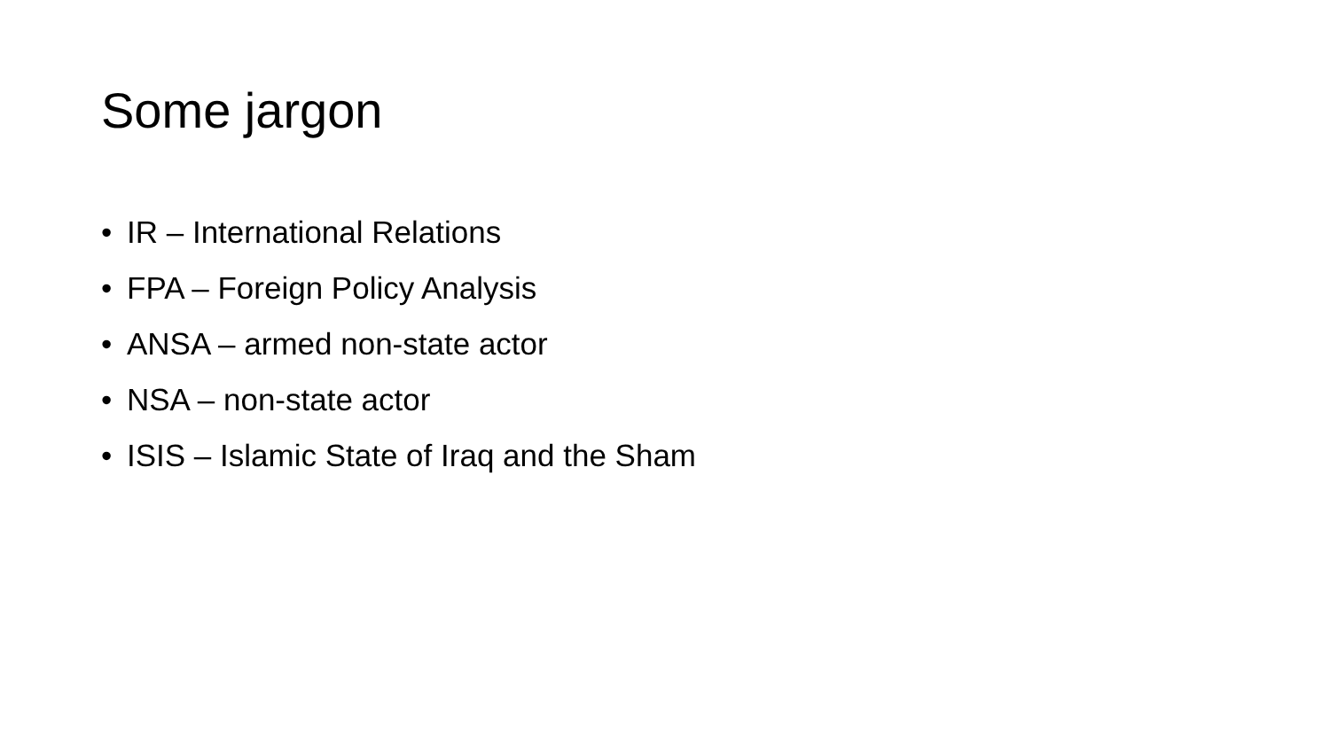Some jargon
• IR – International Relations
• FPA – Foreign Policy Analysis
• ANSA – armed non-state actor
• NSA – non-state actor
• ISIS – Islamic State of Iraq and the Sham